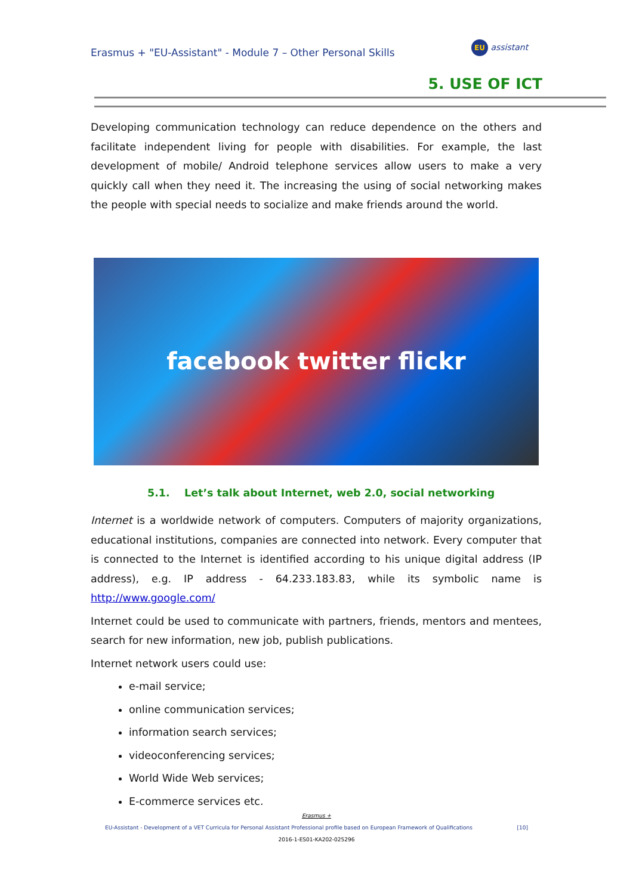Erasmus + "EU-Assistant" - Module 7 – Other Personal Skills
EU assistant
5. USE OF ICT
Developing communication technology can reduce dependence on the others and facilitate independent living for people with disabilities. For example, the last development of mobile/ Android telephone services allow users to make a very quickly call when they need it. The increasing the using of social networking makes the people with special needs to socialize and make friends around the world.
facebook twitter flickr
5.1. Let’s talk about Internet, web 2.0, social networking
Internet is a worldwide network of computers. Computers of majority organizations, educational institutions, companies are connected into network. Every computer that is connected to the Internet is identified according to his unique digital address (IP address), e.g. IP address - 64.233.183.83, while its symbolic name is http://www.google.com/
Internet could be used to communicate with partners, friends, mentors and mentees, search for new information, new job, publish publications.
Internet network users could use:
e-mail service;
online communication services;
information search services;
videoconferencing services;
World Wide Web services;
E-commerce services etc.
Erasmus +
EU-Assistant - Development of a VET Curricula for Personal Assistant Professional profile based on European Framework of Qualifications [10]
2016-1-ES01-KA202-025296